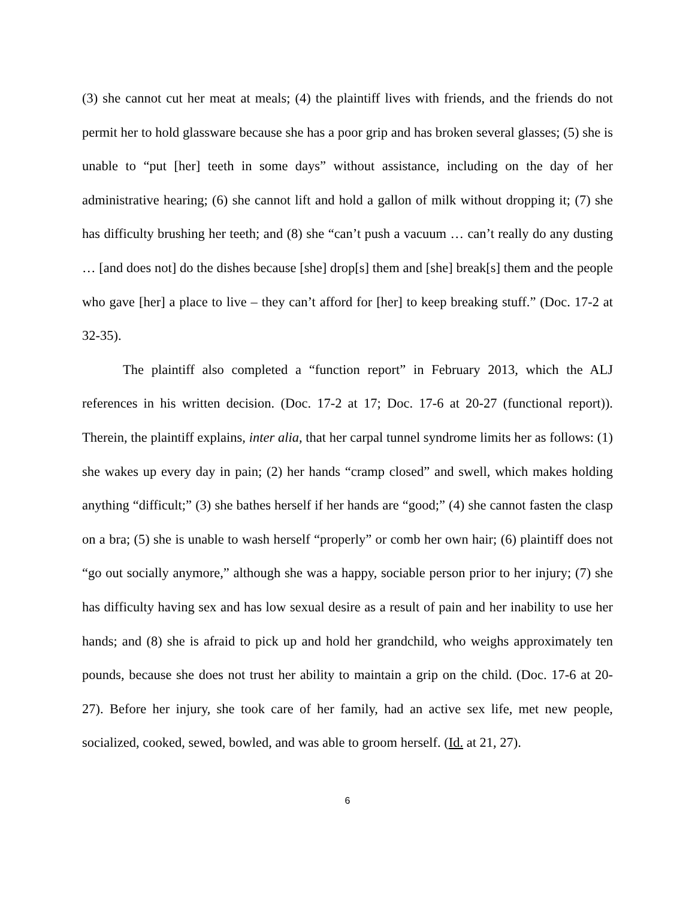(3) she cannot cut her meat at meals; (4) the plaintiff lives with friends, and the friends do not permit her to hold glassware because she has a poor grip and has broken several glasses; (5) she is unable to “put [her] teeth in some days” without assistance, including on the day of her administrative hearing; (6) she cannot lift and hold a gallon of milk without dropping it; (7) she has difficulty brushing her teeth; and (8) she “can’t push a vacuum … can’t really do any dusting … [and does not] do the dishes because [she] drop[s] them and [she] break[s] them and the people who gave [her] a place to live – they can’t afford for [her] to keep breaking stuff.” (Doc. 17-2 at 32-35).
The plaintiff also completed a “function report” in February 2013, which the ALJ references in his written decision. (Doc. 17-2 at 17; Doc. 17-6 at 20-27 (functional report)). Therein, the plaintiff explains, inter alia, that her carpal tunnel syndrome limits her as follows: (1) she wakes up every day in pain; (2) her hands “cramp closed” and swell, which makes holding anything “difficult;” (3) she bathes herself if her hands are “good;” (4) she cannot fasten the clasp on a bra; (5) she is unable to wash herself “properly” or comb her own hair; (6) plaintiff does not “go out socially anymore,” although she was a happy, sociable person prior to her injury; (7) she has difficulty having sex and has low sexual desire as a result of pain and her inability to use her hands; and (8) she is afraid to pick up and hold her grandchild, who weighs approximately ten pounds, because she does not trust her ability to maintain a grip on the child. (Doc. 17-6 at 20-27). Before her injury, she took care of her family, had an active sex life, met new people, socialized, cooked, sewed, bowled, and was able to groom herself. (Id. at 21, 27).
6